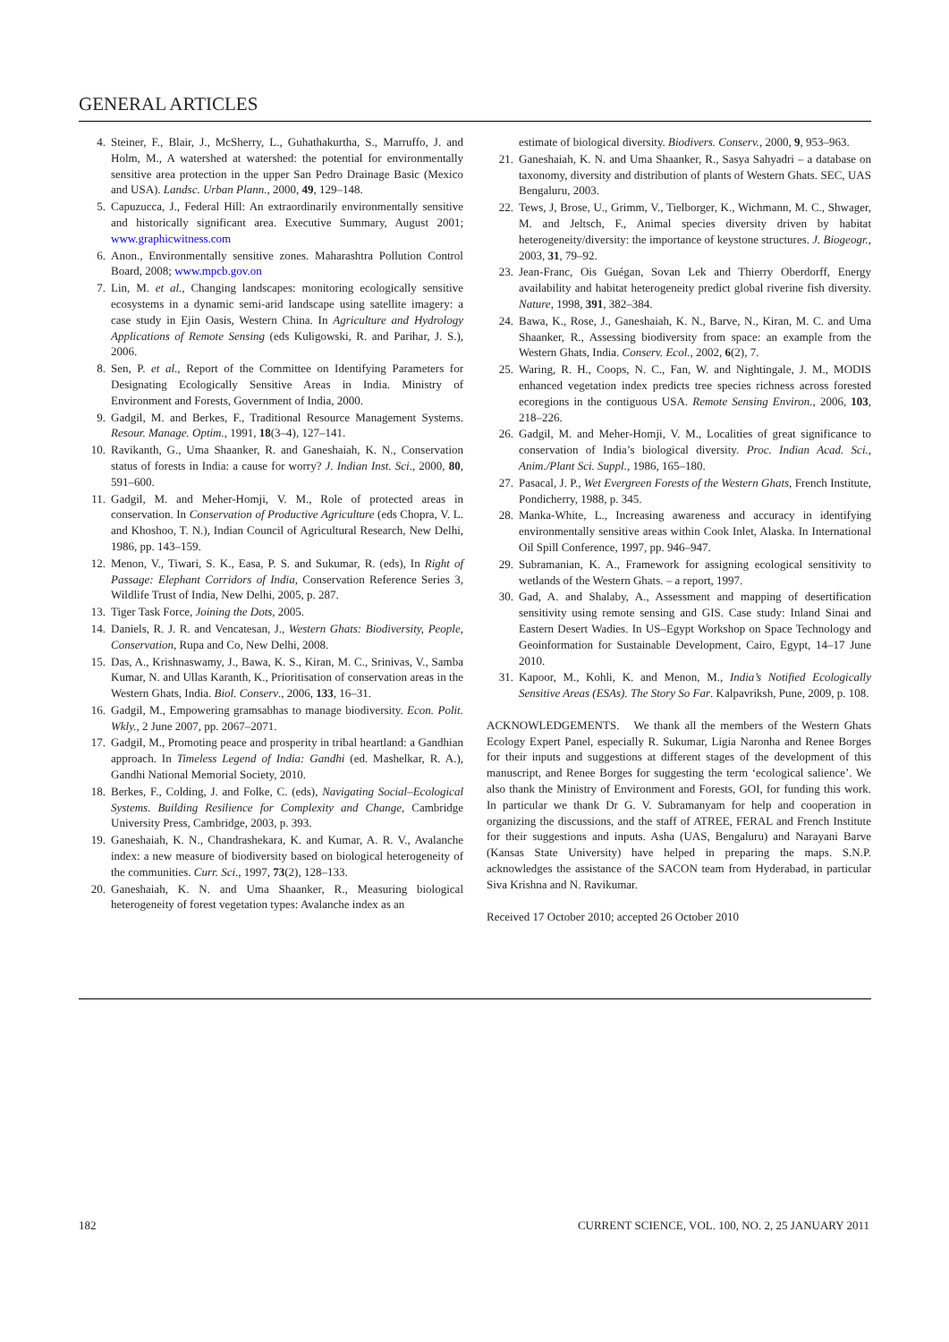GENERAL ARTICLES
4. Steiner, F., Blair, J., McSherry, L., Guhathakurtha, S., Marruffo, J. and Holm, M., A watershed at watershed: the potential for environmentally sensitive area protection in the upper San Pedro Drainage Basic (Mexico and USA). Landsc. Urban Plann., 2000, 49, 129–148.
5. Capuzucca, J., Federal Hill: An extraordinarily environmentally sensitive and historically significant area. Executive Summary, August 2001; www.graphicwitness.com
6. Anon., Environmentally sensitive zones. Maharashtra Pollution Control Board, 2008; www.mpcb.gov.on
7. Lin, M. et al., Changing landscapes: monitoring ecologically sensitive ecosystems in a dynamic semi-arid landscape using satellite imagery: a case study in Ejin Oasis, Western China. In Agriculture and Hydrology Applications of Remote Sensing (eds Kuligowski, R. and Parihar, J. S.), 2006.
8. Sen, P. et al., Report of the Committee on Identifying Parameters for Designating Ecologically Sensitive Areas in India. Ministry of Environment and Forests, Government of India, 2000.
9. Gadgil, M. and Berkes, F., Traditional Resource Management Systems. Resour. Manage. Optim., 1991, 18(3–4), 127–141.
10. Ravikanth, G., Uma Shaanker, R. and Ganeshaiah, K. N., Conservation status of forests in India: a cause for worry? J. Indian Inst. Sci., 2000, 80, 591–600.
11. Gadgil, M. and Meher-Homji, V. M., Role of protected areas in conservation. In Conservation of Productive Agriculture (eds Chopra, V. L. and Khoshoo, T. N.), Indian Council of Agricultural Research, New Delhi, 1986, pp. 143–159.
12. Menon, V., Tiwari, S. K., Easa, P. S. and Sukumar, R. (eds), In Right of Passage: Elephant Corridors of India, Conservation Reference Series 3, Wildlife Trust of India, New Delhi, 2005, p. 287.
13. Tiger Task Force, Joining the Dots, 2005.
14. Daniels, R. J. R. and Vencatesan, J., Western Ghats: Biodiversity, People, Conservation, Rupa and Co, New Delhi, 2008.
15. Das, A., Krishnaswamy, J., Bawa, K. S., Kiran, M. C., Srinivas, V., Samba Kumar, N. and Ullas Karanth, K., Prioritisation of conservation areas in the Western Ghats, India. Biol. Conserv., 2006, 133, 16–31.
16. Gadgil, M., Empowering gramsabhas to manage biodiversity. Econ. Polit. Wkly., 2 June 2007, pp. 2067–2071.
17. Gadgil, M., Promoting peace and prosperity in tribal heartland: a Gandhian approach. In Timeless Legend of India: Gandhi (ed. Mashelkar, R. A.), Gandhi National Memorial Society, 2010.
18. Berkes, F., Colding, J. and Folke, C. (eds), Navigating Social–Ecological Systems. Building Resilience for Complexity and Change, Cambridge University Press, Cambridge, 2003, p. 393.
19. Ganeshaiah, K. N., Chandrashekara, K. and Kumar, A. R. V., Avalanche index: a new measure of biodiversity based on biological heterogeneity of the communities. Curr. Sci., 1997, 73(2), 128–133.
20. Ganeshaiah, K. N. and Uma Shaanker, R., Measuring biological heterogeneity of forest vegetation types: Avalanche index as an
estimate of biological diversity. Biodivers. Conserv., 2000, 9, 953–963.
21. Ganeshaiah, K. N. and Uma Shaanker, R., Sasya Sahyadri – a database on taxonomy, diversity and distribution of plants of Western Ghats. SEC, UAS Bengaluru, 2003.
22. Tews, J, Brose, U., Grimm, V., Tielborger, K., Wichmann, M. C., Shwager, M. and Jeltsch, F., Animal species diversity driven by habitat heterogeneity/diversity: the importance of keystone structures. J. Biogeogr., 2003, 31, 79–92.
23. Jean-Franc, Ois Guégan, Sovan Lek and Thierry Oberdorff, Energy availability and habitat heterogeneity predict global riverine fish diversity. Nature, 1998, 391, 382–384.
24. Bawa, K., Rose, J., Ganeshaiah, K. N., Barve, N., Kiran, M. C. and Uma Shaanker, R., Assessing biodiversity from space: an example from the Western Ghats, India. Conserv. Ecol., 2002, 6(2), 7.
25. Waring, R. H., Coops, N. C., Fan, W. and Nightingale, J. M., MODIS enhanced vegetation index predicts tree species richness across forested ecoregions in the contiguous USA. Remote Sensing Environ., 2006, 103, 218–226.
26. Gadgil, M. and Meher-Homji, V. M., Localities of great significance to conservation of India’s biological diversity. Proc. Indian Acad. Sci., Anim./Plant Sci. Suppl., 1986, 165–180.
27. Pasacal, J. P., Wet Evergreen Forests of the Western Ghats, French Institute, Pondicherry, 1988, p. 345.
28. Manka-White, L., Increasing awareness and accuracy in identifying environmentally sensitive areas within Cook Inlet, Alaska. In International Oil Spill Conference, 1997, pp. 946–947.
29. Subramanian, K. A., Framework for assigning ecological sensitivity to wetlands of the Western Ghats. – a report, 1997.
30. Gad, A. and Shalaby, A., Assessment and mapping of desertification sensitivity using remote sensing and GIS. Case study: Inland Sinai and Eastern Desert Wadies. In US–Egypt Workshop on Space Technology and Geoinformation for Sustainable Development, Cairo, Egypt, 14–17 June 2010.
31. Kapoor, M., Kohli, K. and Menon, M., India’s Notified Ecologically Sensitive Areas (ESAs). The Story So Far. Kalpavriksh, Pune, 2009, p. 108.
ACKNOWLEDGEMENTS. We thank all the members of the Western Ghats Ecology Expert Panel, especially R. Sukumar, Ligia Naronha and Renee Borges for their inputs and suggestions at different stages of the development of this manuscript, and Renee Borges for suggesting the term ‘ecological salience’. We also thank the Ministry of Environment and Forests, GOI, for funding this work. In particular we thank Dr G. V. Subramanyam for help and cooperation in organizing the discussions, and the staff of ATREE, FERAL and French Institute for their suggestions and inputs. Asha (UAS, Bengaluru) and Narayani Barve (Kansas State University) have helped in preparing the maps. S.N.P. acknowledges the assistance of the SACON team from Hyderabad, in particular Siva Krishna and N. Ravikumar.
Received 17 October 2010; accepted 26 October 2010
182 CURRENT SCIENCE, VOL. 100, NO. 2, 25 JANUARY 2011